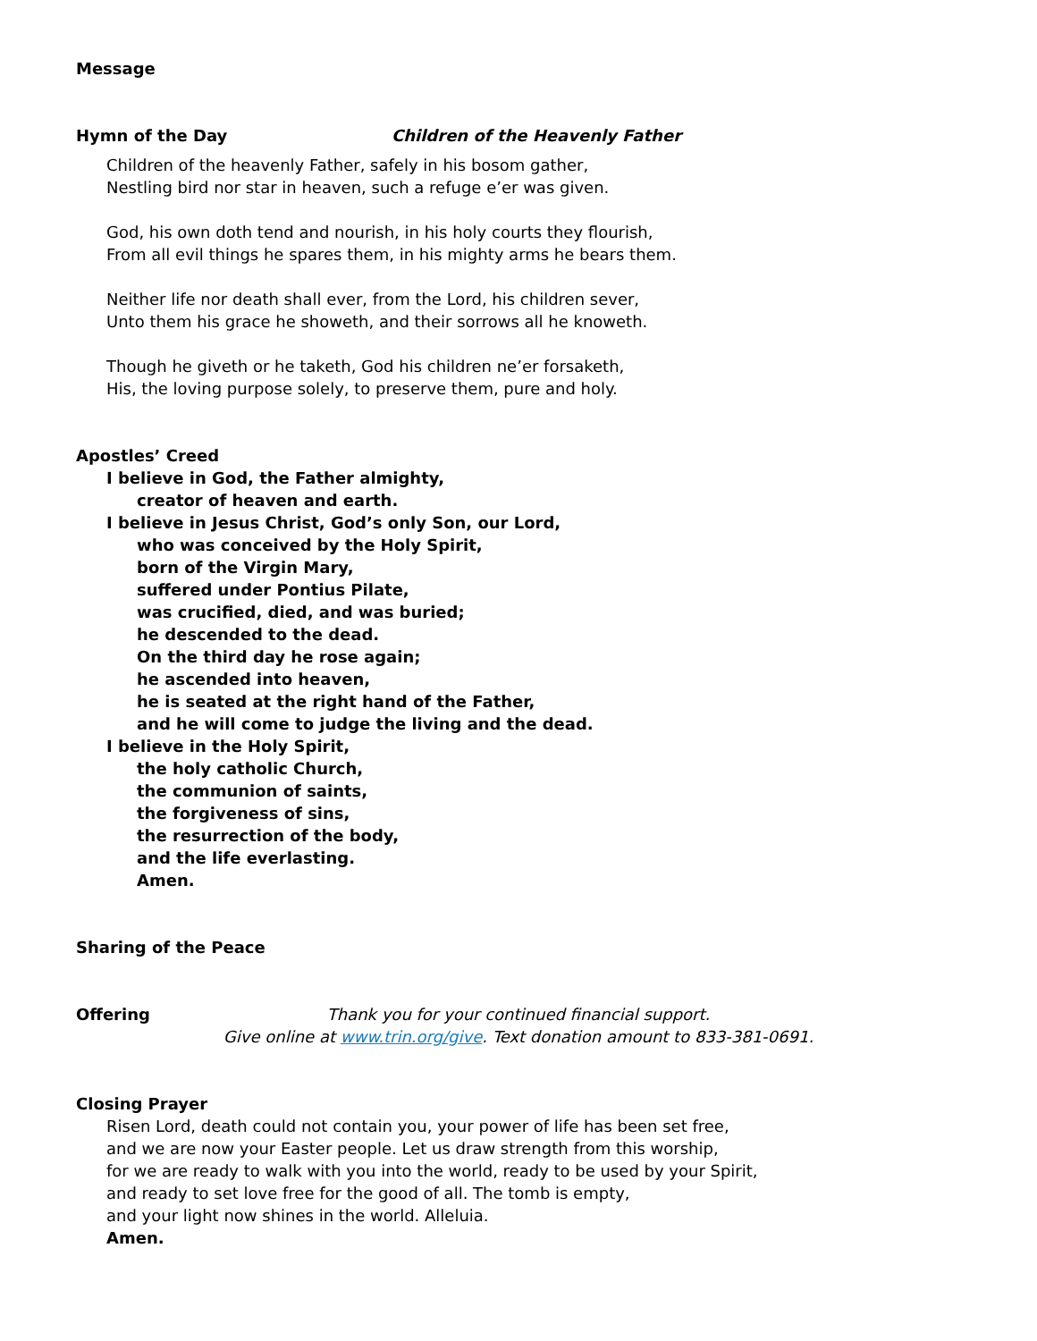Message
Hymn of the Day Children of the Heavenly Father
Children of the heavenly Father, safely in his bosom gather,
Nestling bird nor star in heaven, such a refuge e’er was given.
God, his own doth tend and nourish, in his holy courts they flourish,
From all evil things he spares them, in his mighty arms he bears them.
Neither life nor death shall ever, from the Lord, his children sever,
Unto them his grace he showeth, and their sorrows all he knoweth.
Though he giveth or he taketh, God his children ne’er forsaketh,
His, the loving purpose solely, to preserve them, pure and holy.
Apostles’ Creed
I believe in God, the Father almighty,
creator of heaven and earth.
I believe in Jesus Christ, God’s only Son, our Lord,
who was conceived by the Holy Spirit,
born of the Virgin Mary,
suffered under Pontius Pilate,
was crucified, died, and was buried;
he descended to the dead.
On the third day he rose again;
he ascended into heaven,
he is seated at the right hand of the Father,
and he will come to judge the living and the dead.
I believe in the Holy Spirit,
the holy catholic Church,
the communion of saints,
the forgiveness of sins,
the resurrection of the body,
and the life everlasting.
Amen.
Sharing of the Peace
Offering Thank you for your continued financial support.
Give online at www.trin.org/give. Text donation amount to 833-381-0691.
Closing Prayer
Risen Lord, death could not contain you, your power of life has been set free,
and we are now your Easter people. Let us draw strength from this worship,
for we are ready to walk with you into the world, ready to be used by your Spirit,
and ready to set love free for the good of all. The tomb is empty,
and your light now shines in the world. Alleluia.
Amen.